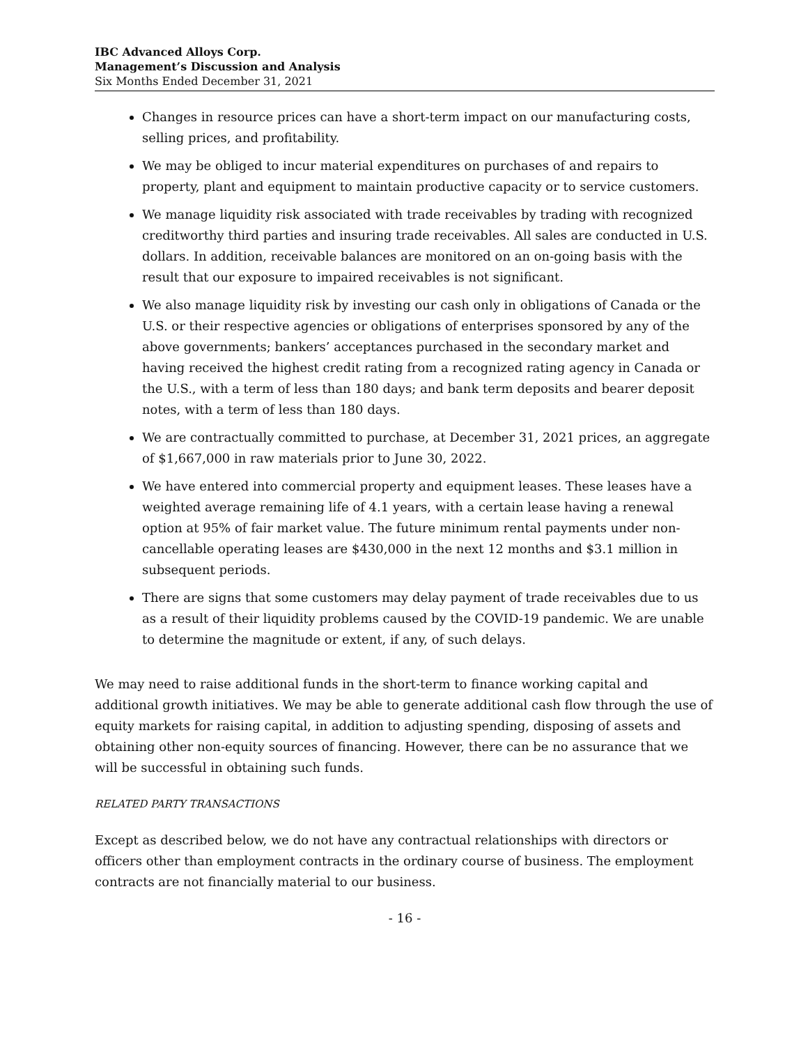IBC Advanced Alloys Corp.
Management’s Discussion and Analysis
Six Months Ended December 31, 2021
Changes in resource prices can have a short-term impact on our manufacturing costs, selling prices, and profitability.
We may be obliged to incur material expenditures on purchases of and repairs to property, plant and equipment to maintain productive capacity or to service customers.
We manage liquidity risk associated with trade receivables by trading with recognized creditworthy third parties and insuring trade receivables. All sales are conducted in U.S. dollars. In addition, receivable balances are monitored on an on-going basis with the result that our exposure to impaired receivables is not significant.
We also manage liquidity risk by investing our cash only in obligations of Canada or the U.S. or their respective agencies or obligations of enterprises sponsored by any of the above governments; bankers’ acceptances purchased in the secondary market and having received the highest credit rating from a recognized rating agency in Canada or the U.S., with a term of less than 180 days; and bank term deposits and bearer deposit notes, with a term of less than 180 days.
We are contractually committed to purchase, at December 31, 2021 prices, an aggregate of $1,667,000 in raw materials prior to June 30, 2022.
We have entered into commercial property and equipment leases. These leases have a weighted average remaining life of 4.1 years, with a certain lease having a renewal option at 95% of fair market value. The future minimum rental payments under non-cancellable operating leases are $430,000 in the next 12 months and $3.1 million in subsequent periods.
There are signs that some customers may delay payment of trade receivables due to us as a result of their liquidity problems caused by the COVID-19 pandemic. We are unable to determine the magnitude or extent, if any, of such delays.
We may need to raise additional funds in the short-term to finance working capital and additional growth initiatives. We may be able to generate additional cash flow through the use of equity markets for raising capital, in addition to adjusting spending, disposing of assets and obtaining other non-equity sources of financing. However, there can be no assurance that we will be successful in obtaining such funds.
RELATED PARTY TRANSACTIONS
Except as described below, we do not have any contractual relationships with directors or officers other than employment contracts in the ordinary course of business. The employment contracts are not financially material to our business.
- 16 -